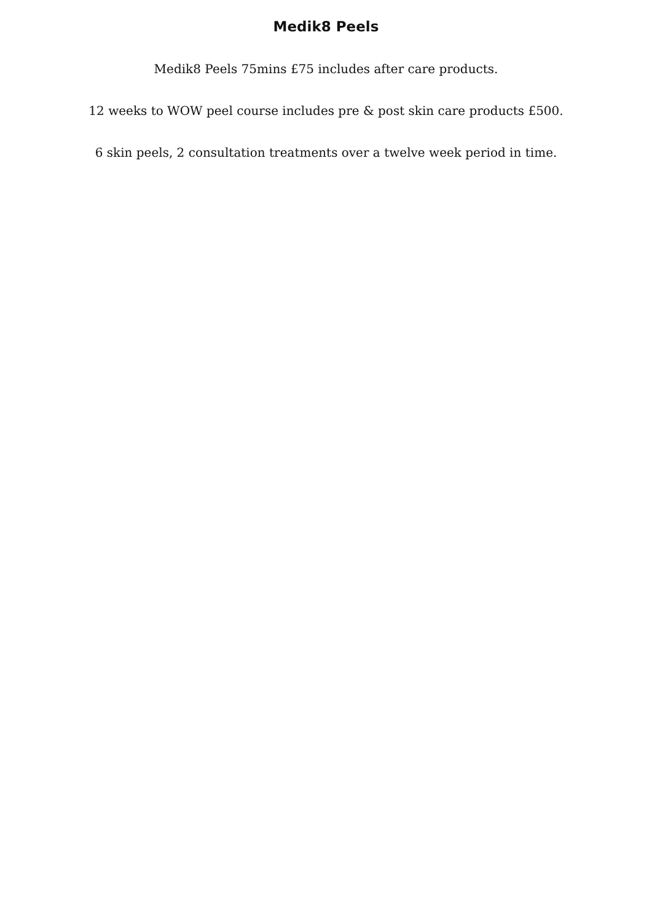Medik8 Peels
Medik8 Peels 75mins £75 includes after care products.
12 weeks to WOW peel course includes pre & post skin care products £500.
6 skin peels, 2 consultation treatments over a twelve week period in time.